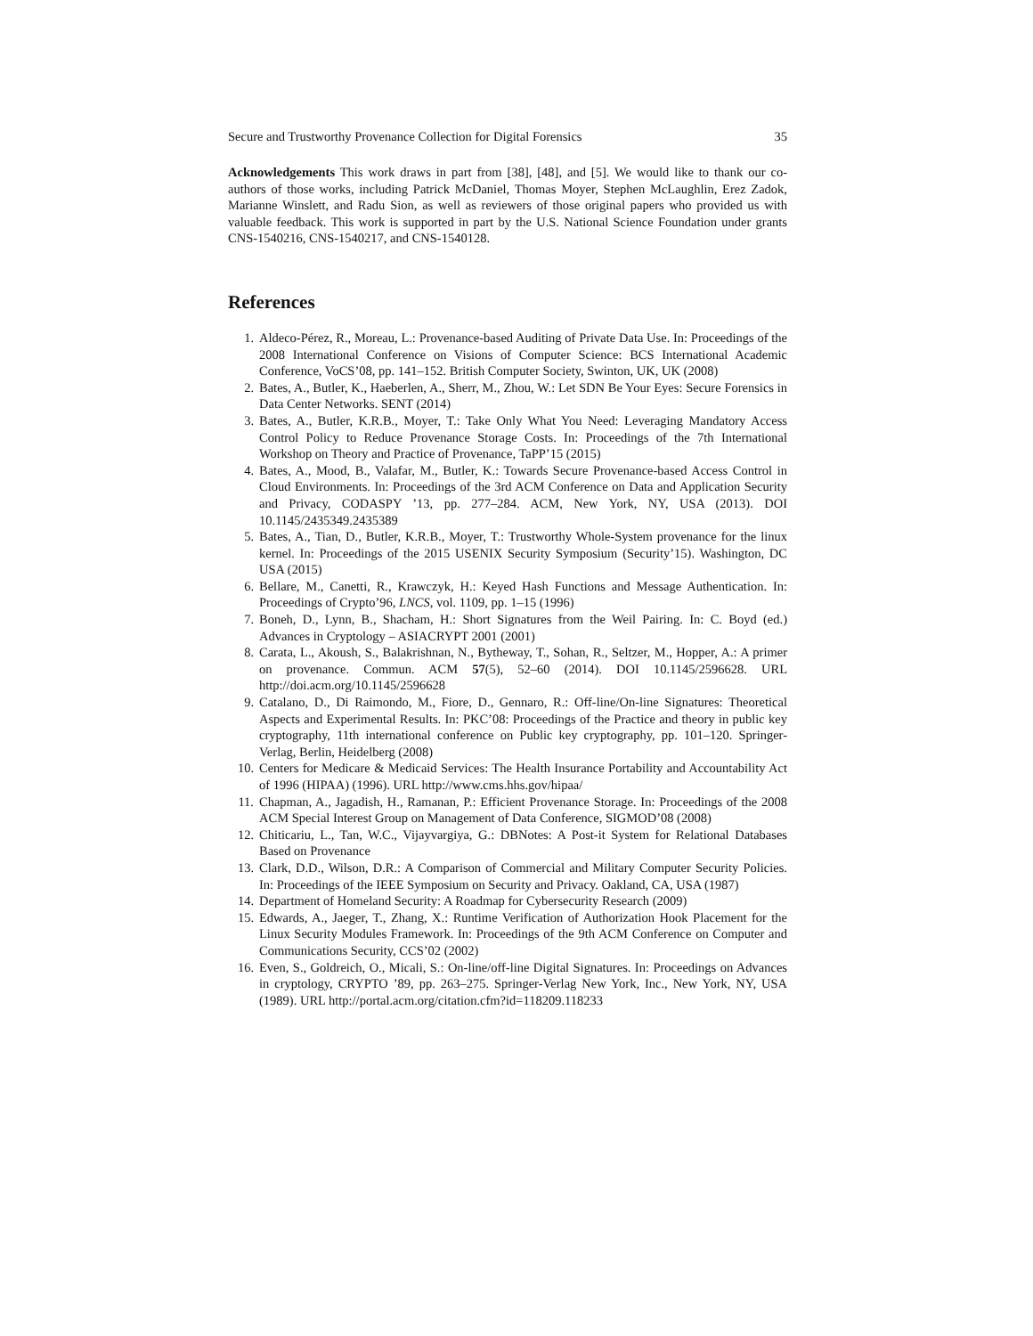Secure and Trustworthy Provenance Collection for Digital Forensics 35
Acknowledgements This work draws in part from [38], [48], and [5]. We would like to thank our co-authors of those works, including Patrick McDaniel, Thomas Moyer, Stephen McLaughlin, Erez Zadok, Marianne Winslett, and Radu Sion, as well as reviewers of those original papers who provided us with valuable feedback. This work is supported in part by the U.S. National Science Foundation under grants CNS-1540216, CNS-1540217, and CNS-1540128.
References
1. Aldeco-Pérez, R., Moreau, L.: Provenance-based Auditing of Private Data Use. In: Proceedings of the 2008 International Conference on Visions of Computer Science: BCS International Academic Conference, VoCS’08, pp. 141–152. British Computer Society, Swinton, UK, UK (2008)
2. Bates, A., Butler, K., Haeberlen, A., Sherr, M., Zhou, W.: Let SDN Be Your Eyes: Secure Forensics in Data Center Networks. SENT (2014)
3. Bates, A., Butler, K.R.B., Moyer, T.: Take Only What You Need: Leveraging Mandatory Access Control Policy to Reduce Provenance Storage Costs. In: Proceedings of the 7th International Workshop on Theory and Practice of Provenance, TaPP’15 (2015)
4. Bates, A., Mood, B., Valafar, M., Butler, K.: Towards Secure Provenance-based Access Control in Cloud Environments. In: Proceedings of the 3rd ACM Conference on Data and Application Security and Privacy, CODASPY ’13, pp. 277–284. ACM, New York, NY, USA (2013). DOI 10.1145/2435349.2435389
5. Bates, A., Tian, D., Butler, K.R.B., Moyer, T.: Trustworthy Whole-System provenance for the linux kernel. In: Proceedings of the 2015 USENIX Security Symposium (Security’15). Washington, DC USA (2015)
6. Bellare, M., Canetti, R., Krawczyk, H.: Keyed Hash Functions and Message Authentication. In: Proceedings of Crypto’96, LNCS, vol. 1109, pp. 1–15 (1996)
7. Boneh, D., Lynn, B., Shacham, H.: Short Signatures from the Weil Pairing. In: C. Boyd (ed.) Advances in Cryptology – ASIACRYPT 2001 (2001)
8. Carata, L., Akoush, S., Balakrishnan, N., Bytheway, T., Sohan, R., Seltzer, M., Hopper, A.: A primer on provenance. Commun. ACM 57(5), 52–60 (2014). DOI 10.1145/2596628. URL http://doi.acm.org/10.1145/2596628
9. Catalano, D., Di Raimondo, M., Fiore, D., Gennaro, R.: Off-line/On-line Signatures: Theoretical Aspects and Experimental Results. In: PKC’08: Proceedings of the Practice and theory in public key cryptography, 11th international conference on Public key cryptography, pp. 101–120. Springer-Verlag, Berlin, Heidelberg (2008)
10. Centers for Medicare & Medicaid Services: The Health Insurance Portability and Accountability Act of 1996 (HIPAA) (1996). URL http://www.cms.hhs.gov/hipaa/
11. Chapman, A., Jagadish, H., Ramanan, P.: Efficient Provenance Storage. In: Proceedings of the 2008 ACM Special Interest Group on Management of Data Conference, SIGMOD’08 (2008)
12. Chiticariu, L., Tan, W.C., Vijayvargiya, G.: DBNotes: A Post-it System for Relational Databases Based on Provenance
13. Clark, D.D., Wilson, D.R.: A Comparison of Commercial and Military Computer Security Policies. In: Proceedings of the IEEE Symposium on Security and Privacy. Oakland, CA, USA (1987)
14. Department of Homeland Security: A Roadmap for Cybersecurity Research (2009)
15. Edwards, A., Jaeger, T., Zhang, X.: Runtime Verification of Authorization Hook Placement for the Linux Security Modules Framework. In: Proceedings of the 9th ACM Conference on Computer and Communications Security, CCS’02 (2002)
16. Even, S., Goldreich, O., Micali, S.: On-line/off-line Digital Signatures. In: Proceedings on Advances in cryptology, CRYPTO ’89, pp. 263–275. Springer-Verlag New York, Inc., New York, NY, USA (1989). URL http://portal.acm.org/citation.cfm?id=118209.118233